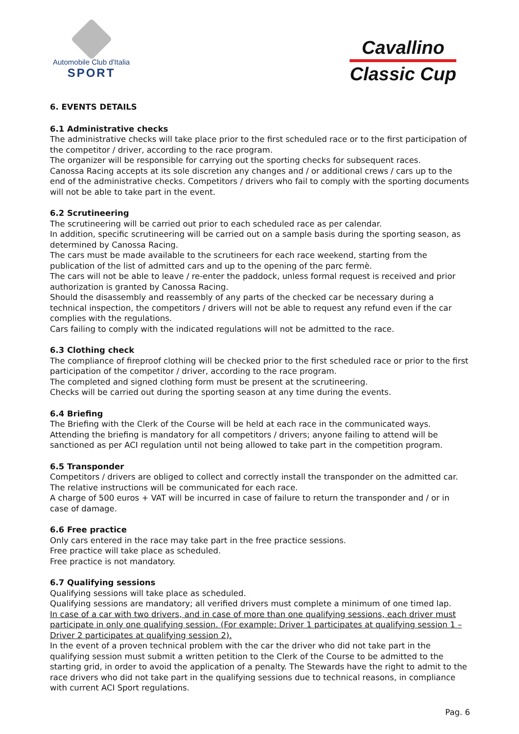Automobile Club d'Italia
SPORT
Cavallino
Classic Cup
6. EVENTS DETAILS
6.1 Administrative checks
The administrative checks will take place prior to the first scheduled race or to the first participation of the competitor / driver, according to the race program.
The organizer will be responsible for carrying out the sporting checks for subsequent races.
Canossa Racing accepts at its sole discretion any changes and / or additional crews / cars up to the end of the administrative checks. Competitors / drivers who fail to comply with the sporting documents will not be able to take part in the event.
6.2 Scrutineering
The scrutineering will be carried out prior to each scheduled race as per calendar.
In addition, specific scrutineering will be carried out on a sample basis during the sporting season, as determined by Canossa Racing.
The cars must be made available to the scrutineers for each race weekend, starting from the publication of the list of admitted cars and up to the opening of the parc fermè.
The cars will not be able to leave / re-enter the paddock, unless formal request is received and prior authorization is granted by Canossa Racing.
Should the disassembly and reassembly of any parts of the checked car be necessary during a technical inspection, the competitors / drivers will not be able to request any refund even if the car complies with the regulations.
Cars failing to comply with the indicated regulations will not be admitted to the race.
6.3 Clothing check
The compliance of fireproof clothing will be checked prior to the first scheduled race or prior to the first participation of the competitor / driver, according to the race program.
The completed and signed clothing form must be present at the scrutineering.
Checks will be carried out during the sporting season at any time during the events.
6.4 Briefing
The Briefing with the Clerk of the Course will be held at each race in the communicated ways.
Attending the briefing is mandatory for all competitors / drivers; anyone failing to attend will be sanctioned as per ACI regulation until not being allowed to take part in the competition program.
6.5 Transponder
Competitors / drivers are obliged to collect and correctly install the transponder on the admitted car.
The relative instructions will be communicated for each race.
A charge of 500 euros + VAT will be incurred in case of failure to return the transponder and / or in case of damage.
6.6 Free practice
Only cars entered in the race may take part in the free practice sessions.
Free practice will take place as scheduled.
Free practice is not mandatory.
6.7 Qualifying sessions
Qualifying sessions will take place as scheduled.
Qualifying sessions are mandatory; all verified drivers must complete a minimum of one timed lap.
In case of a car with two drivers, and in case of more than one qualifying sessions, each driver must participate in only one qualifying session. (For example: Driver 1 participates at qualifying session 1 – Driver 2 participates at qualifying session 2).
In the event of a proven technical problem with the car the driver who did not take part in the qualifying session must submit a written petition to the Clerk of the Course to be admitted to the starting grid, in order to avoid the application of a penalty. The Stewards have the right to admit to the race drivers who did not take part in the qualifying sessions due to technical reasons, in compliance with current ACI Sport regulations.
Pag. 6